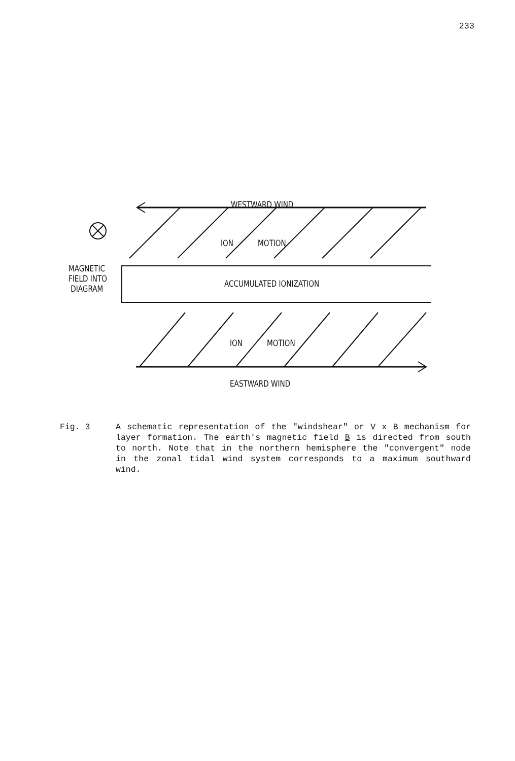233
WESTWARD WIND
ION MOTION
MAGNETIC
FIELD INTO
DIAGRAM
ACCUMULATED IONIZATION
ION MOTION
EASTWARD WIND
Fig. 3 A schematic representation of the "windshear" or V x B mechanism for layer formation. The earth's magnetic field B is directed from south to north. Note that in the northern hemisphere the "convergent" node in the zonal tidal wind system corresponds to a maximum southward wind.